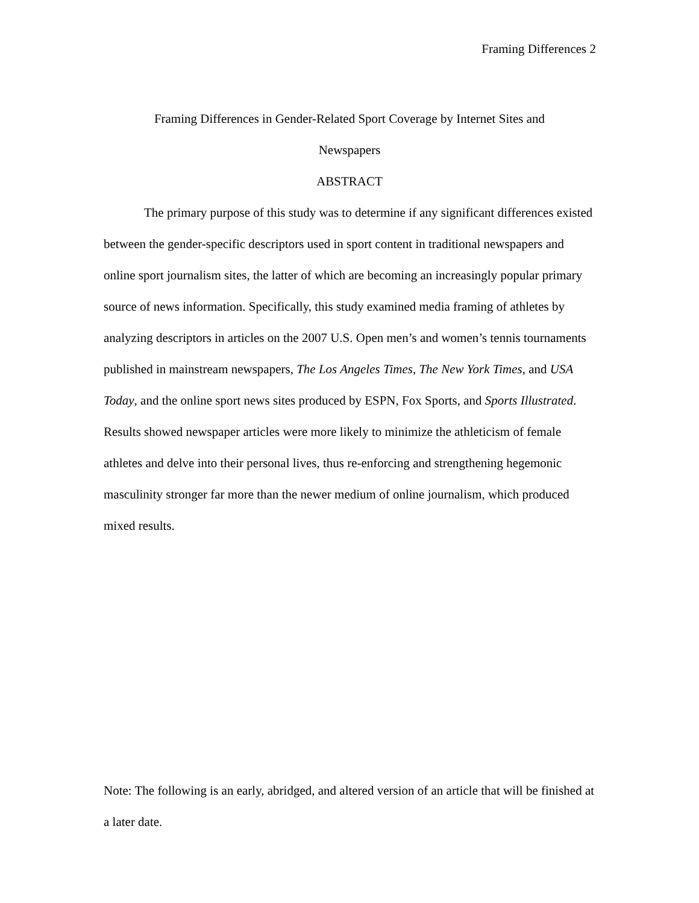Framing Differences 2
Framing Differences in Gender-Related Sport Coverage by Internet Sites and
Newspapers
ABSTRACT
The primary purpose of this study was to determine if any significant differences existed between the gender-specific descriptors used in sport content in traditional newspapers and online sport journalism sites, the latter of which are becoming an increasingly popular primary source of news information. Specifically, this study examined media framing of athletes by analyzing descriptors in articles on the 2007 U.S. Open men’s and women’s tennis tournaments published in mainstream newspapers, The Los Angeles Times, The New York Times, and USA Today, and the online sport news sites produced by ESPN, Fox Sports, and Sports Illustrated. Results showed newspaper articles were more likely to minimize the athleticism of female athletes and delve into their personal lives, thus re-enforcing and strengthening hegemonic masculinity stronger far more than the newer medium of online journalism, which produced mixed results.
Note: The following is an early, abridged, and altered version of an article that will be finished at a later date.